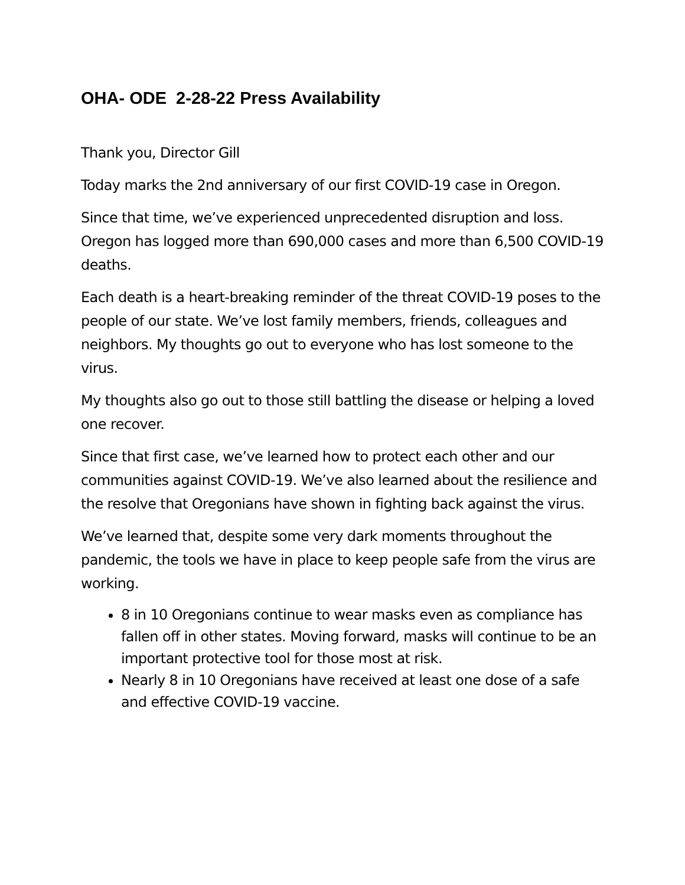OHA- ODE 2-28-22 Press Availability
Thank you, Director Gill
Today marks the 2nd anniversary of our first COVID-19 case in Oregon.
Since that time, we’ve experienced unprecedented disruption and loss. Oregon has logged more than 690,000 cases and more than 6,500 COVID-19 deaths.
Each death is a heart-breaking reminder of the threat COVID-19 poses to the people of our state. We’ve lost family members, friends, colleagues and neighbors. My thoughts go out to everyone who has lost someone to the virus.
My thoughts also go out to those still battling the disease or helping a loved one recover.
Since that first case, we’ve learned how to protect each other and our communities against COVID-19. We’ve also learned about the resilience and the resolve that Oregonians have shown in fighting back against the virus.
We’ve learned that, despite some very dark moments throughout the pandemic, the tools we have in place to keep people safe from the virus are working.
8 in 10 Oregonians continue to wear masks even as compliance has fallen off in other states. Moving forward, masks will continue to be an important protective tool for those most at risk.
Nearly 8 in 10 Oregonians have received at least one dose of a safe and effective COVID-19 vaccine.